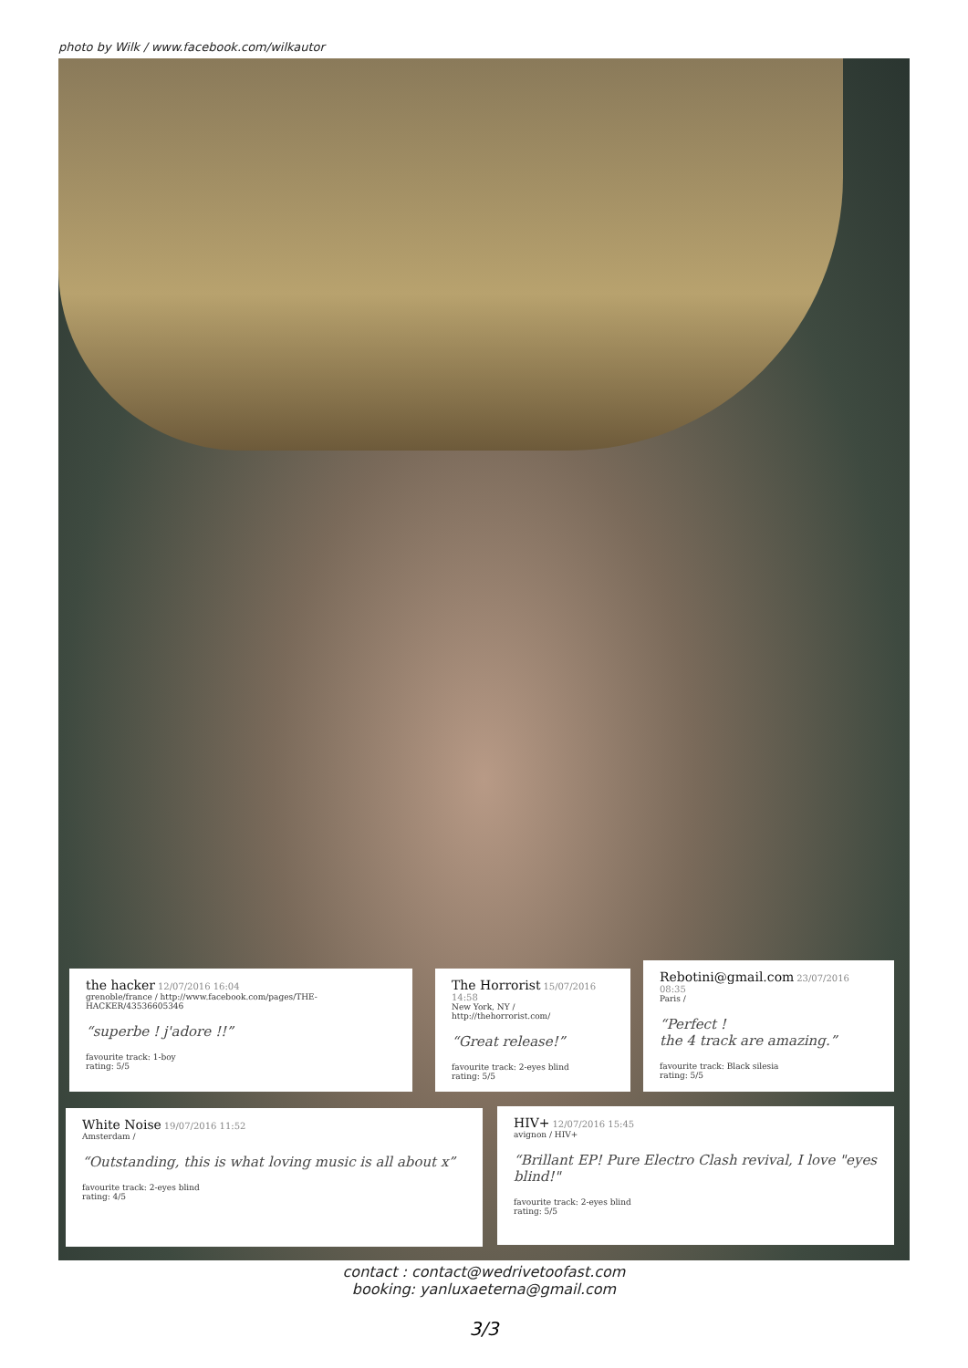photo by Wilk / www.facebook.com/wilkautor
the hacker 12/07/2016 16:04
grenoble/france / http://www.facebook.com/pages/THE-HACKER/43536605346
“superbe ! j'adore !!”
favourite track: 1-boy
rating: 5/5
The Horrorist 15/07/2016 14:58
New York, NY / http://thehorrorist.com/
“Great release!”
favourite track: 2-eyes blind
rating: 5/5
Rebotini@gmail.com 23/07/2016 08:35
Paris /
“Perfect !
the 4 track are amazing.”
favourite track: Black silesia
rating: 5/5
White Noise 19/07/2016 11:52
Amsterdam /
“Outstanding, this is what loving music is all about x”
favourite track: 2-eyes blind
rating: 4/5
HIV+ 12/07/2016 15:45
avignon / HIV+
“Brillant EP! Pure Electro Clash revival, I love "eyes blind!"
favourite track: 2-eyes blind
rating: 5/5
contact : contact@wedrivetoofast.com
booking: yanluxaeterna@gmail.com
3/3